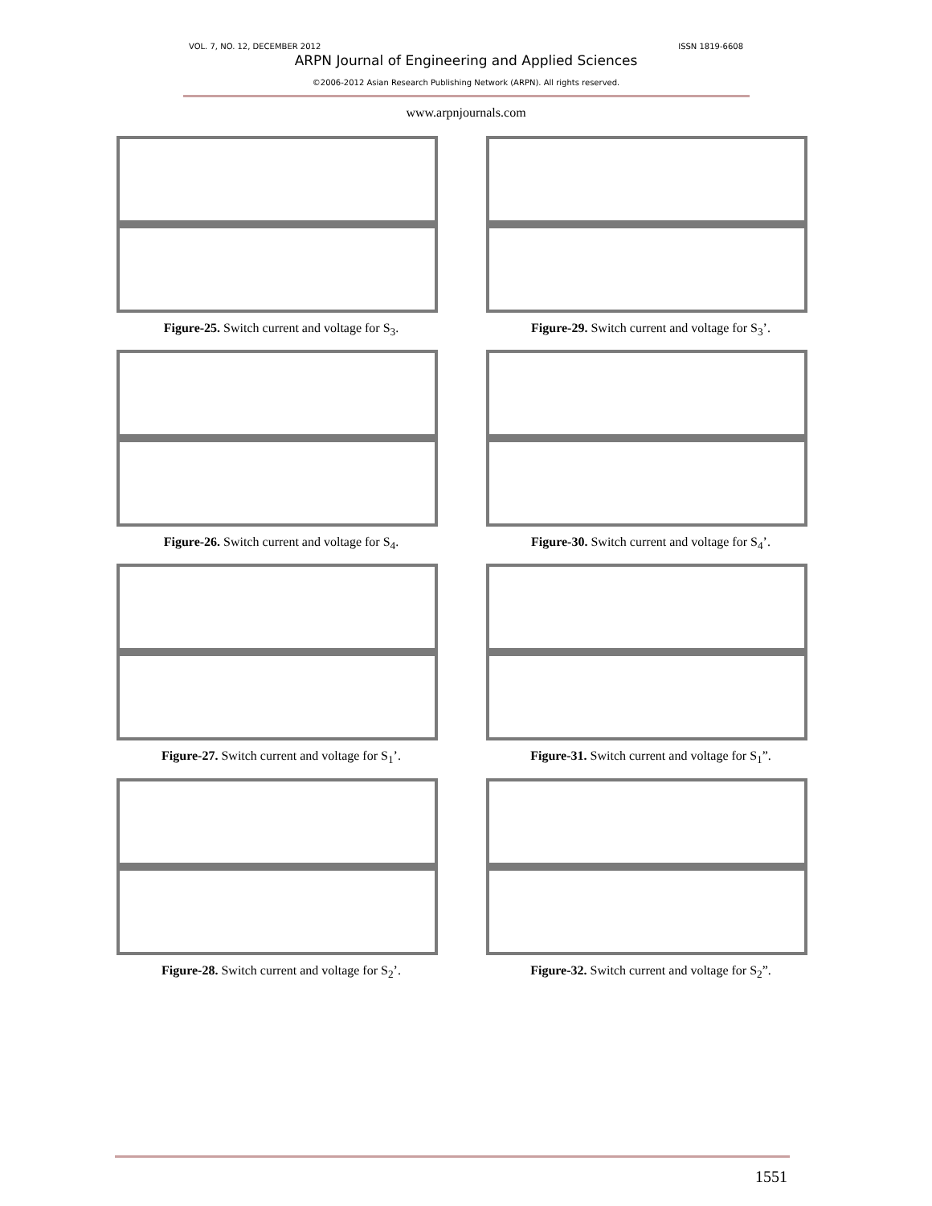VOL. 7, NO. 12, DECEMBER 2012 ISSN 1819-6608
ARPN Journal of Engineering and Applied Sciences
©2006-2012 Asian Research Publishing Network (ARPN). All rights reserved.
www.arpnjournals.com
Figure-25. Switch current and voltage for S<sub>3</sub>.
Figure-26. Switch current and voltage for S<sub>4</sub>.
Figure-27. Switch current and voltage for S<sub>1</sub>’.
Figure-28. Switch current and voltage for S<sub>2</sub>’.
Figure-29. Switch current and voltage for S<sub>3</sub>’.
Figure-30. Switch current and voltage for S<sub>4</sub>’.
Figure-31. Switch current and voltage for S<sub>1</sub>”.
Figure-32. Switch current and voltage for S<sub>2</sub>”.
1551